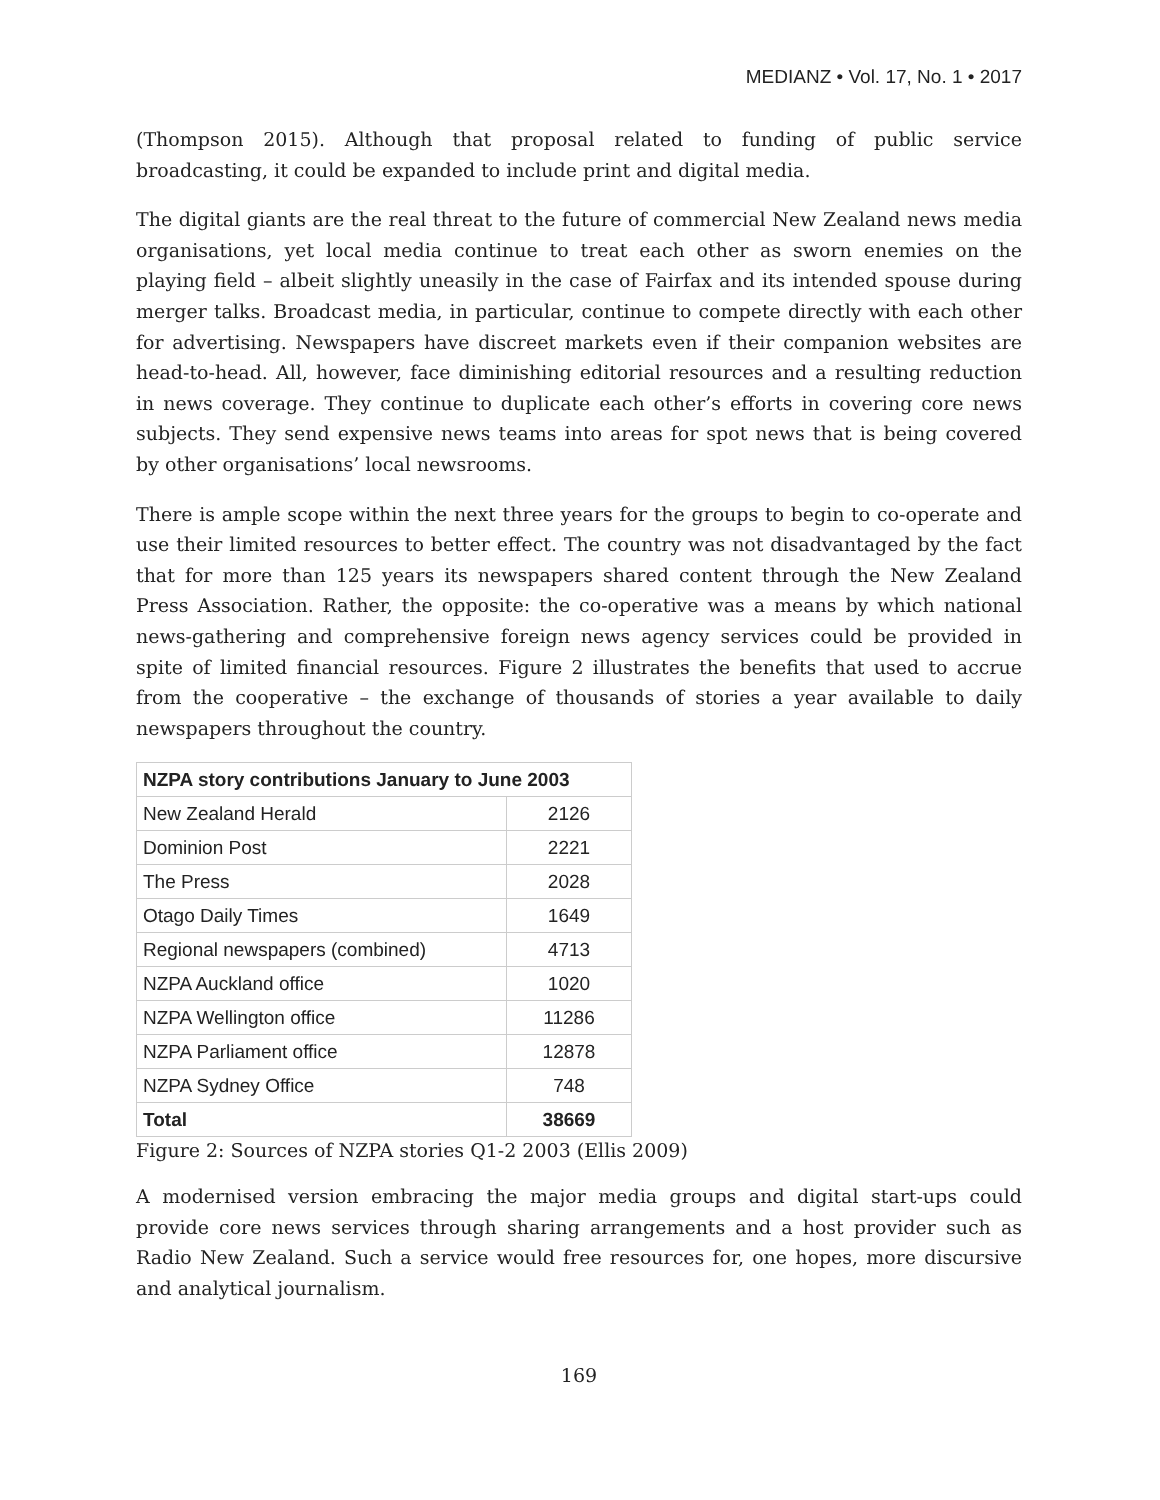MEDIANZ • Vol. 17, No. 1 • 2017
(Thompson 2015). Although that proposal related to funding of public service broadcasting, it could be expanded to include print and digital media.
The digital giants are the real threat to the future of commercial New Zealand news media organisations, yet local media continue to treat each other as sworn enemies on the playing field – albeit slightly uneasily in the case of Fairfax and its intended spouse during merger talks. Broadcast media, in particular, continue to compete directly with each other for advertising. Newspapers have discreet markets even if their companion websites are head-to-head. All, however, face diminishing editorial resources and a resulting reduction in news coverage. They continue to duplicate each other’s efforts in covering core news subjects. They send expensive news teams into areas for spot news that is being covered by other organisations’ local newsrooms.
There is ample scope within the next three years for the groups to begin to co-operate and use their limited resources to better effect. The country was not disadvantaged by the fact that for more than 125 years its newspapers shared content through the New Zealand Press Association. Rather, the opposite: the co-operative was a means by which national news-gathering and comprehensive foreign news agency services could be provided in spite of limited financial resources. Figure 2 illustrates the benefits that used to accrue from the cooperative – the exchange of thousands of stories a year available to daily newspapers throughout the country.
| NZPA story contributions January to June 2003 | |
| --- | --- |
| New Zealand Herald | 2126 |
| Dominion Post | 2221 |
| The Press | 2028 |
| Otago Daily Times | 1649 |
| Regional newspapers (combined) | 4713 |
| NZPA Auckland office | 1020 |
| NZPA Wellington office | 11286 |
| NZPA Parliament office | 12878 |
| NZPA Sydney Office | 748 |
| Total | 38669 |
Figure 2: Sources of NZPA stories Q1-2 2003 (Ellis 2009)
A modernised version embracing the major media groups and digital start-ups could provide core news services through sharing arrangements and a host provider such as Radio New Zealand. Such a service would free resources for, one hopes, more discursive and analytical journalism.
169